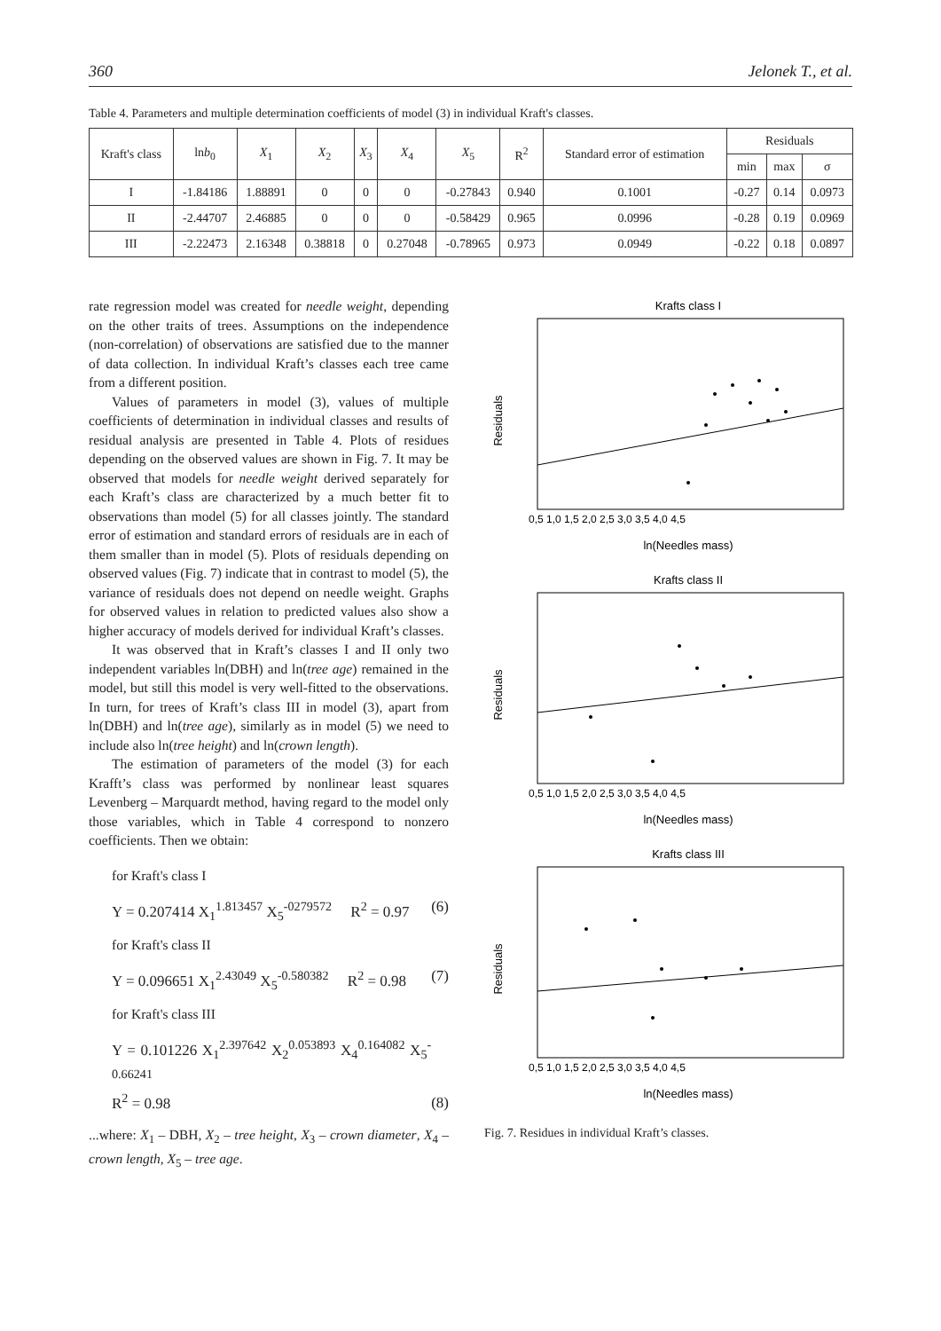360 Jelonek T., et al.
Table 4. Parameters and multiple determination coefficients of model (3) in individual Kraft's classes.
| Kraft's class | ln b<sub>0</sub> | X<sub>1</sub> | X<sub>2</sub> | X<sub>3</sub> | X<sub>4</sub> | X<sub>5</sub> | R<sup>2</sup> | Standard error of estimation | Residuals | | |
| --- | --- | --- | --- | --- | --- | --- | --- | --- | --- | --- | --- |
| | | | | | | | | | min | max | σ |
| I | -1.84186 | 1.88891 | 0 | 0 | 0 | -0.27843 | 0.940 | 0.1001 | -0.27 | 0.14 | 0.0973 |
| II | -2.44707 | 2.46885 | 0 | 0 | 0 | -0.58429 | 0.965 | 0.0996 | -0.28 | 0.19 | 0.0969 |
| III | -2.22473 | 2.16348 | 0.38818 | 0 | 0.27048 | -0.78965 | 0.973 | 0.0949 | -0.22 | 0.18 | 0.0897 |
rate regression model was created for needle weight, depending on the other traits of trees. Assumptions on the independence (non-correlation) of observations are satisfied due to the manner of data collection. In individual Kraft’s classes each tree came from a different position.
Values of parameters in model (3), values of multiple coefficients of determination in individual classes and results of residual analysis are presented in Table 4. Plots of residues depending on the observed values are shown in Fig. 7. It may be observed that models for needle weight derived separately for each Kraft’s class are characterized by a much better fit to observations than model (5) for all classes jointly. The standard error of estimation and standard errors of residuals are in each of them smaller than in model (5). Plots of residuals depending on observed values (Fig. 7) indicate that in contrast to model (5), the variance of residuals does not depend on needle weight. Graphs for observed values in relation to predicted values also show a higher accuracy of models derived for individual Kraft’s classes.
It was observed that in Kraft’s classes I and II only two independent variables ln(DBH) and ln(tree age) remained in the model, but still this model is very well-fitted to the observations. In turn, for trees of Kraft’s class III in model (3), apart from ln(DBH) and ln(tree age), similarly as in model (5) we need to include also ln(tree height) and ln(crown length).
The estimation of parameters of the model (3) for each Krafft’s class was performed by nonlinear least squares Levenberg – Marquardt method, having regard to the model only those variables, which in Table 4 correspond to nonzero coefficients. Then we obtain:
for Kraft's class I
Y = 0.207414 X<sub>1</sub><sup>1.813457</sup> X<sub>5</sub><sup>-0279572</sup> R<sup>2</sup> = 0.97 (6)
for Kraft's class II
Y = 0.096651 X<sub>1</sub><sup>2.43049</sup> X<sub>5</sub><sup>-0.580382</sup> R<sup>2</sup> = 0.98 (7)
for Kraft's class III
Y = 0.101226 X<sub>1</sub><sup>2.397642</sup> X<sub>2</sub><sup>0.053893</sup> X<sub>4</sub><sup>0.164082</sup> X<sub>5</sub><sup>-0.66241</sup>
R<sup>2</sup> = 0.98 (8)
...where: X<sub>1</sub> – DBH, X<sub>2</sub> – tree height, X<sub>3</sub> – crown diameter, X<sub>4</sub> – crown length, X<sub>5</sub> – tree age.
Krafts class I
Residuals
ln(Needles mass)
0,5 1,0 1,5 2,0 2,5 3,0 3,5 4,0 4,5
Krafts class II
Residuals
ln(Needles mass)
0,5 1,0 1,5 2,0 2,5 3,0 3,5 4,0 4,5
Krafts class III
Residuals
ln(Needles mass)
0,5 1,0 1,5 2,0 2,5 3,0 3,5 4,0 4,5
Fig. 7. Residues in individual Kraft’s classes.